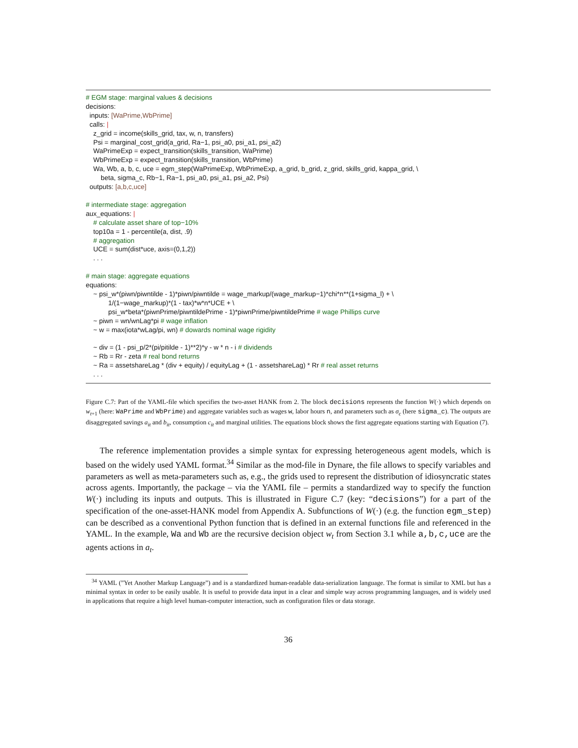# EGM stage: marginal values & decisions
decisions:
inputs: [WaPrime,WbPrime]
calls: |
z_grid = income(skills_grid, tax, w, n, transfers)
Psi = marginal_cost_grid(a_grid, Ra−1, psi_a0, psi_a1, psi_a2)
WaPrimeExp = expect_transition(skills_transition, WaPrime)
WbPrimeExp = expect_transition(skills_transition, WbPrime)
Wa, Wb, a, b, c, uce = egm_step(WaPrimeExp, WbPrimeExp, a_grid, b_grid, z_grid, skills_grid, kappa_grid, \
beta, sigma_c, Rb−1, Ra−1, psi_a0, psi_a1, psi_a2, Psi)
outputs: [a,b,c,uce]
# intermediate stage: aggregation
aux_equations: |
# calculate asset share of top−10%
top10a = 1 - percentile(a, dist, .9)
# aggregation
UCE = sum(dist*uce, axis=(0,1,2))
. . .
# main stage: aggregate equations
equations:
~ psi_w*(piwn/piwntilde - 1)*piwn/piwntilde = wage_markup/(wage_markup−1)*chi*n**(1+sigma_l) + \
1/(1−wage_markup)*(1 - tax)*w*n*UCE + \
psi_w*beta*(piwnPrime/piwntildePrime - 1)*piwnPrime/piwntildePrime # wage Phillips curve
~ piwn = wn/wnLag*pi # wage inflation
~ w = max(iota*wLag/pi, wn) # dowards nominal wage rigidity
~ div = (1 - psi_p/2*(pi/pitilde - 1)**2)*y - w * n - i # dividends
~ Rb = Rr - zeta # real bond returns
~ Ra = assetshareLag * (div + equity) / equityLag + (1 - assetshareLag) * Rr # real asset returns
. . .
Figure C.7: Part of the YAML-file which specifies the two-asset HANK from 2. The block decisions represents the function W(·) which depends on w<sub>t+1</sub> (here: WaPrime and WbPrime) and aggregate variables such as wages w, labor hours n, and parameters such as σ<sub>c</sub> (here sigma_c). The outputs are disaggregated savings a<sub>it</sub> and b<sub>it</sub>, consumption c<sub>it</sub> and marginal utilities. The equations block shows the first aggregate equations starting with Equation (7).
The reference implementation provides a simple syntax for expressing heterogeneous agent models, which is based on the widely used YAML format.<sup>34</sup> Similar as the mod-file in Dynare, the file allows to specify variables and parameters as well as meta-parameters such as, e.g., the grids used to represent the distribution of idiosyncratic states across agents. Importantly, the package – via the YAML file – permits a standardized way to specify the function W(·) including its inputs and outputs. This is illustrated in Figure C.7 (key: “decisions”) for a part of the specification of the one-asset-HANK model from Appendix A. Subfunctions of W(·) (e.g. the function egm_step) can be described as a conventional Python function that is defined in an external functions file and referenced in the YAML. In the example, Wa and Wb are the recursive decision object w<sub>t</sub> from Section 3.1 while a,b,c,uce are the agents actions in a<sub>t</sub>.
<sup>34</sup> YAML (”Yet Another Markup Language”) and is a standardized human-readable data-serialization language. The format is similar to XML but has a minimal syntax in order to be easily usable. It is useful to provide data input in a clear and simple way across programming languages, and is widely used in applications that require a high level human-computer interaction, such as configuration files or data storage.
36